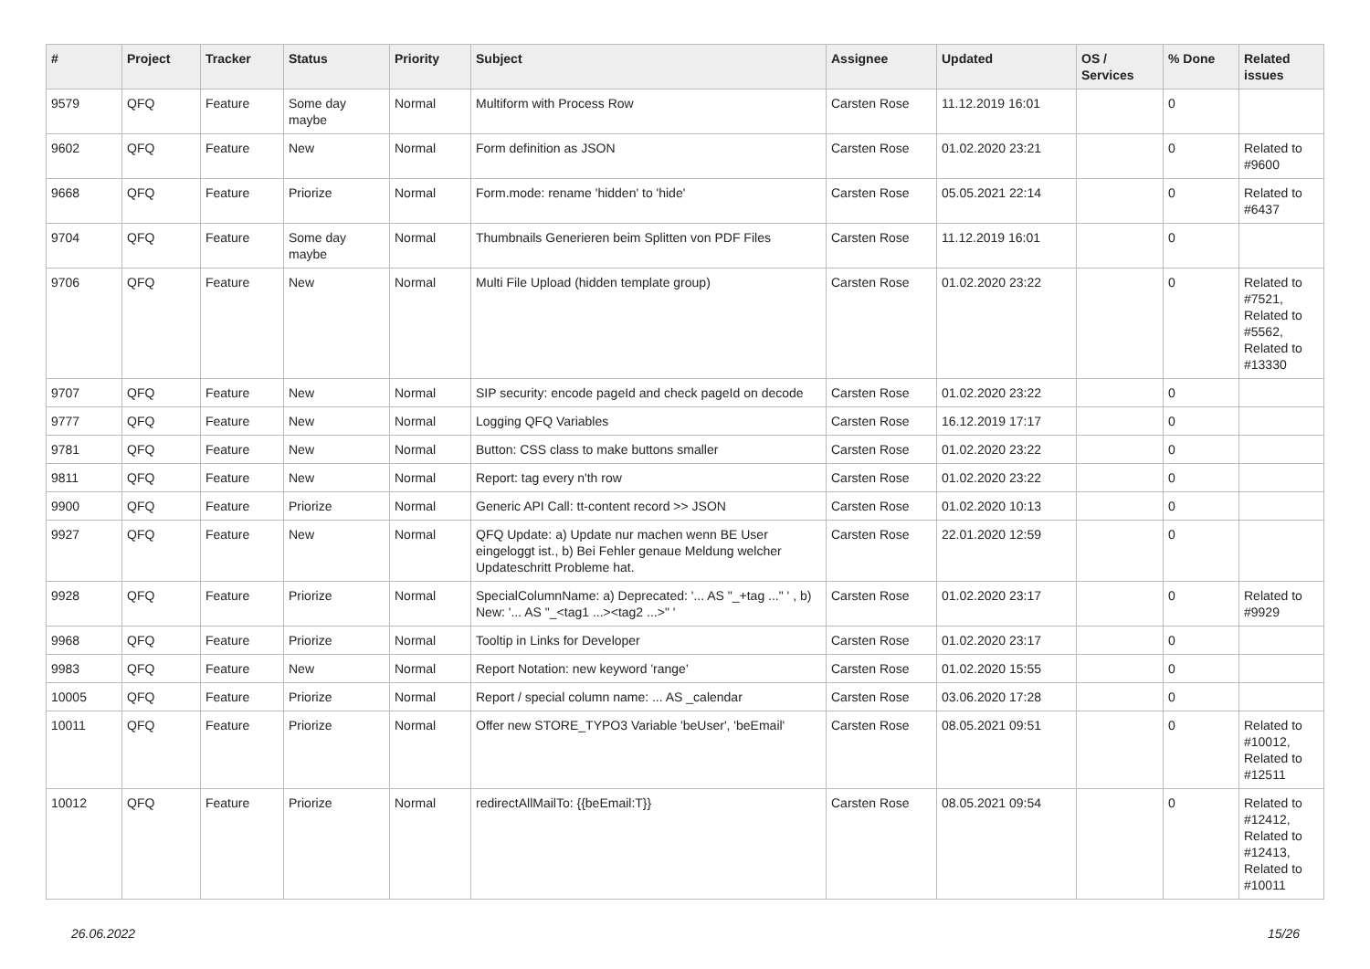| # | Project | Tracker | Status | Priority | Subject | Assignee | Updated | OS / Services | % Done | Related issues |
| --- | --- | --- | --- | --- | --- | --- | --- | --- | --- | --- |
| 9579 | QFQ | Feature | Some day maybe | Normal | Multiform with Process Row | Carsten Rose | 11.12.2019 16:01 | | 0 | |
| 9602 | QFQ | Feature | New | Normal | Form definition as JSON | Carsten Rose | 01.02.2020 23:21 | | 0 | Related to #9600 |
| 9668 | QFQ | Feature | Priorize | Normal | Form.mode: rename 'hidden' to 'hide' | Carsten Rose | 05.05.2021 22:14 | | 0 | Related to #6437 |
| 9704 | QFQ | Feature | Some day maybe | Normal | Thumbnails Generieren beim Splitten von PDF Files | Carsten Rose | 11.12.2019 16:01 | | 0 | |
| 9706 | QFQ | Feature | New | Normal | Multi File Upload (hidden template group) | Carsten Rose | 01.02.2020 23:22 | | 0 | Related to #7521, Related to #5562, Related to #13330 |
| 9707 | QFQ | Feature | New | Normal | SIP security: encode pageId and check pageId on decode | Carsten Rose | 01.02.2020 23:22 | | 0 | |
| 9777 | QFQ | Feature | New | Normal | Logging QFQ Variables | Carsten Rose | 16.12.2019 17:17 | | 0 | |
| 9781 | QFQ | Feature | New | Normal | Button: CSS class to make buttons smaller | Carsten Rose | 01.02.2020 23:22 | | 0 | |
| 9811 | QFQ | Feature | New | Normal | Report: tag every n'th row | Carsten Rose | 01.02.2020 23:22 | | 0 | |
| 9900 | QFQ | Feature | Priorize | Normal | Generic API Call: tt-content record >> JSON | Carsten Rose | 01.02.2020 10:13 | | 0 | |
| 9927 | QFQ | Feature | New | Normal | QFQ Update: a) Update nur machen wenn BE User eingeloggt ist., b) Bei Fehler genaue Meldung welcher Updateschritt Probleme hat. | Carsten Rose | 22.01.2020 12:59 | | 0 | |
| 9928 | QFQ | Feature | Priorize | Normal | SpecialColumnName: a) Deprecated: '... AS "_+tag ..." ' , b) New: '... AS "_<tag1 ...><tag2 ...>" ' | Carsten Rose | 01.02.2020 23:17 | | 0 | Related to #9929 |
| 9968 | QFQ | Feature | Priorize | Normal | Tooltip in Links for Developer | Carsten Rose | 01.02.2020 23:17 | | 0 | |
| 9983 | QFQ | Feature | New | Normal | Report Notation: new keyword 'range' | Carsten Rose | 01.02.2020 15:55 | | 0 | |
| 10005 | QFQ | Feature | Priorize | Normal | Report / special column name: ... AS _calendar | Carsten Rose | 03.06.2020 17:28 | | 0 | |
| 10011 | QFQ | Feature | Priorize | Normal | Offer new STORE_TYPO3 Variable 'beUser', 'beEmail' | Carsten Rose | 08.05.2021 09:51 | | 0 | Related to #10012, Related to #12511 |
| 10012 | QFQ | Feature | Priorize | Normal | redirectAllMailTo: {{beEmail:T}} | Carsten Rose | 08.05.2021 09:54 | | 0 | Related to #12412, Related to #12413, Related to #10011 |
26.06.2022 15/26